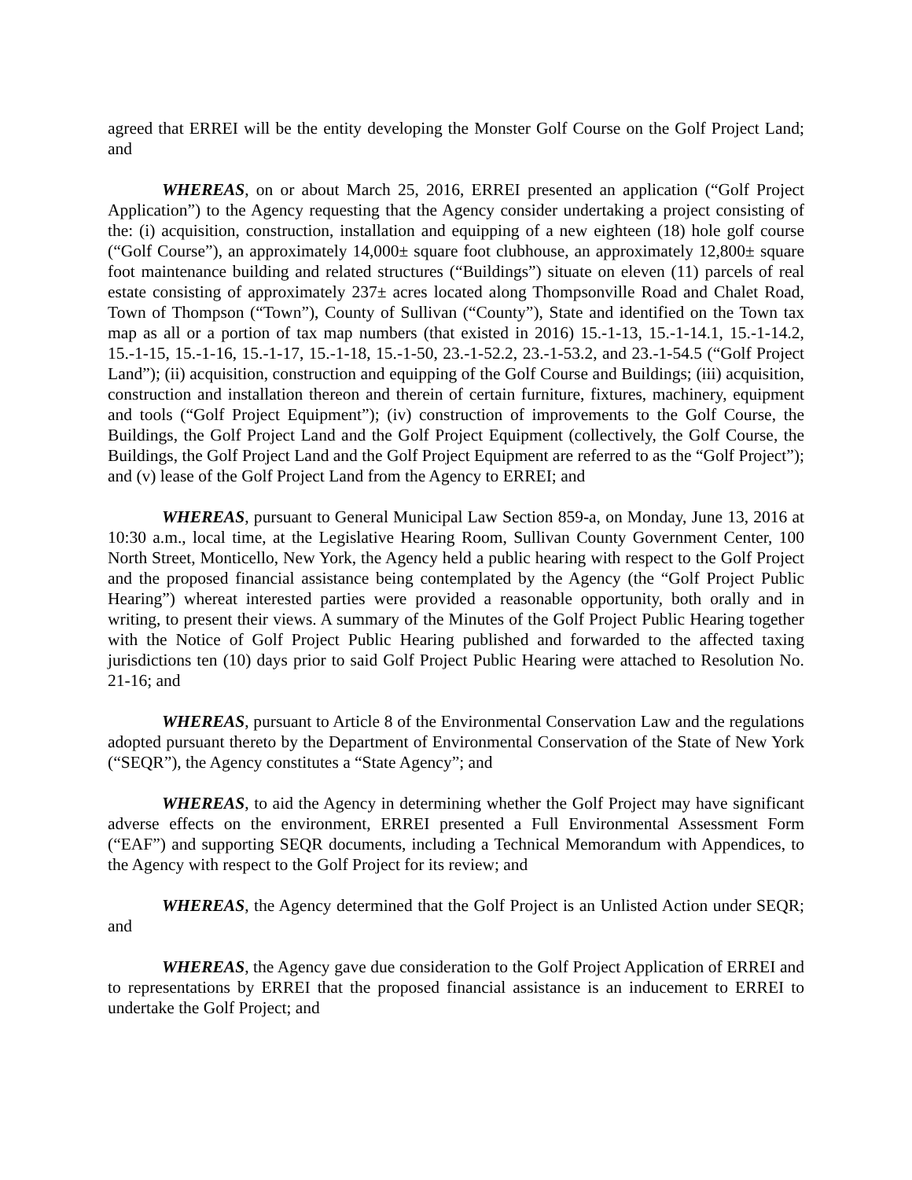agreed that ERREI will be the entity developing the Monster Golf Course on the Golf Project Land; and
WHEREAS, on or about March 25, 2016, ERREI presented an application (“Golf Project Application”) to the Agency requesting that the Agency consider undertaking a project consisting of the: (i) acquisition, construction, installation and equipping of a new eighteen (18) hole golf course (“Golf Course”), an approximately 14,000± square foot clubhouse, an approximately 12,800± square foot maintenance building and related structures (“Buildings”) situate on eleven (11) parcels of real estate consisting of approximately 237± acres located along Thompsonville Road and Chalet Road, Town of Thompson (“Town”), County of Sullivan (“County”), State and identified on the Town tax map as all or a portion of tax map numbers (that existed in 2016) 15.-1-13, 15.-1-14.1, 15.-1-14.2, 15.-1-15, 15.-1-16, 15.-1-17, 15.-1-18, 15.-1-50, 23.-1-52.2, 23.-1-53.2, and 23.-1-54.5 (“Golf Project Land”); (ii) acquisition, construction and equipping of the Golf Course and Buildings; (iii) acquisition, construction and installation thereon and therein of certain furniture, fixtures, machinery, equipment and tools (“Golf Project Equipment”); (iv) construction of improvements to the Golf Course, the Buildings, the Golf Project Land and the Golf Project Equipment (collectively, the Golf Course, the Buildings, the Golf Project Land and the Golf Project Equipment are referred to as the “Golf Project”); and (v) lease of the Golf Project Land from the Agency to ERREI; and
WHEREAS, pursuant to General Municipal Law Section 859-a, on Monday, June 13, 2016 at 10:30 a.m., local time, at the Legislative Hearing Room, Sullivan County Government Center, 100 North Street, Monticello, New York, the Agency held a public hearing with respect to the Golf Project and the proposed financial assistance being contemplated by the Agency (the “Golf Project Public Hearing”) whereat interested parties were provided a reasonable opportunity, both orally and in writing, to present their views. A summary of the Minutes of the Golf Project Public Hearing together with the Notice of Golf Project Public Hearing published and forwarded to the affected taxing jurisdictions ten (10) days prior to said Golf Project Public Hearing were attached to Resolution No. 21-16; and
WHEREAS, pursuant to Article 8 of the Environmental Conservation Law and the regulations adopted pursuant thereto by the Department of Environmental Conservation of the State of New York (“SEQR”), the Agency constitutes a “State Agency”; and
WHEREAS, to aid the Agency in determining whether the Golf Project may have significant adverse effects on the environment, ERREI presented a Full Environmental Assessment Form (“EAF”) and supporting SEQR documents, including a Technical Memorandum with Appendices, to the Agency with respect to the Golf Project for its review; and
WHEREAS, the Agency determined that the Golf Project is an Unlisted Action under SEQR; and
WHEREAS, the Agency gave due consideration to the Golf Project Application of ERREI and to representations by ERREI that the proposed financial assistance is an inducement to ERREI to undertake the Golf Project; and